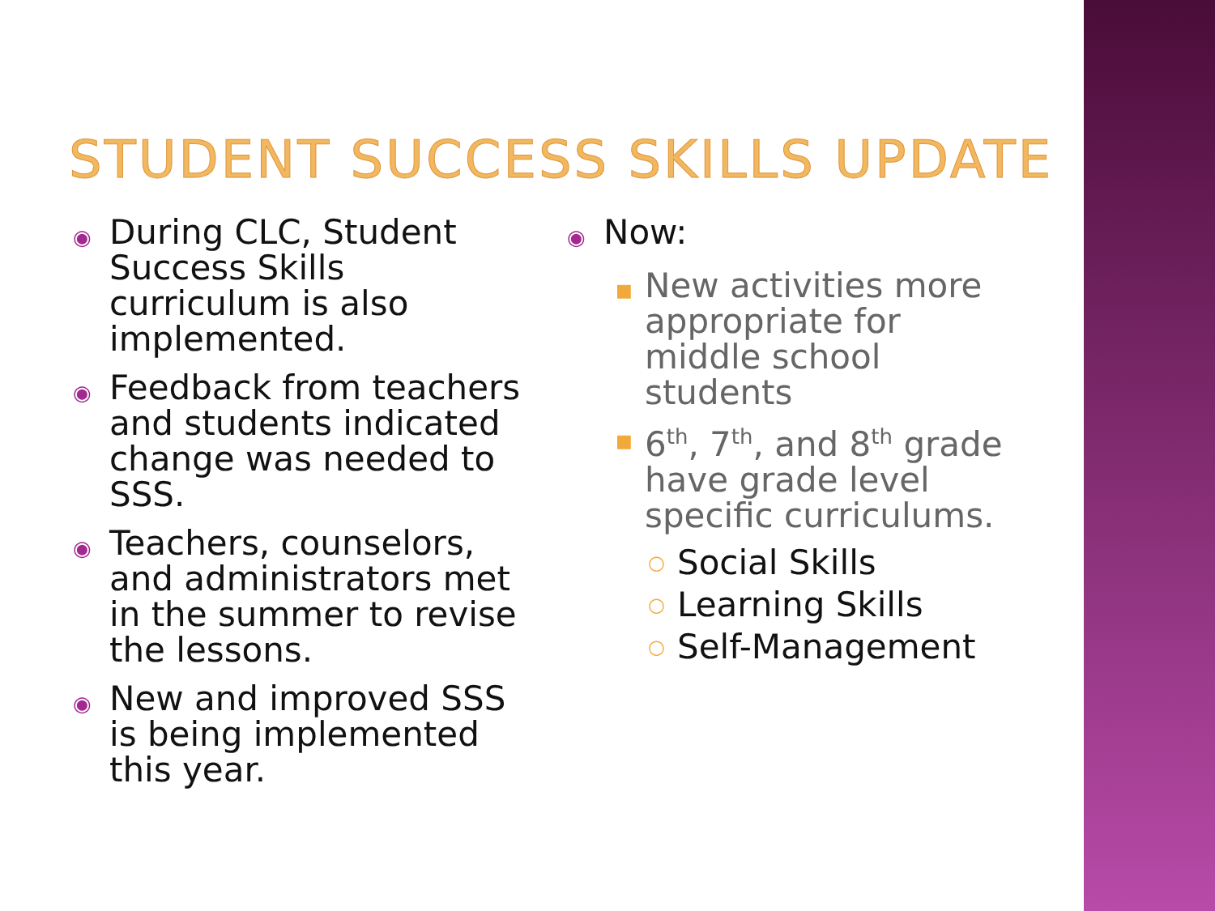STUDENT SUCCESS SKILLS UPDATE
◉ During CLC, Student Success Skills curriculum is also implemented.
◉ Feedback from teachers and students indicated change was needed to SSS.
◉ Teachers, counselors, and administrators met in the summer to revise the lessons.
◉ New and improved SSS is being implemented this year.
◉ Now:
■ New activities more appropriate for middle school students
■ 6<sup>th</sup>, 7<sup>th</sup>, and 8<sup>th</sup> grade have grade level specific curriculums.
○ Social Skills
○ Learning Skills
○ Self-Management